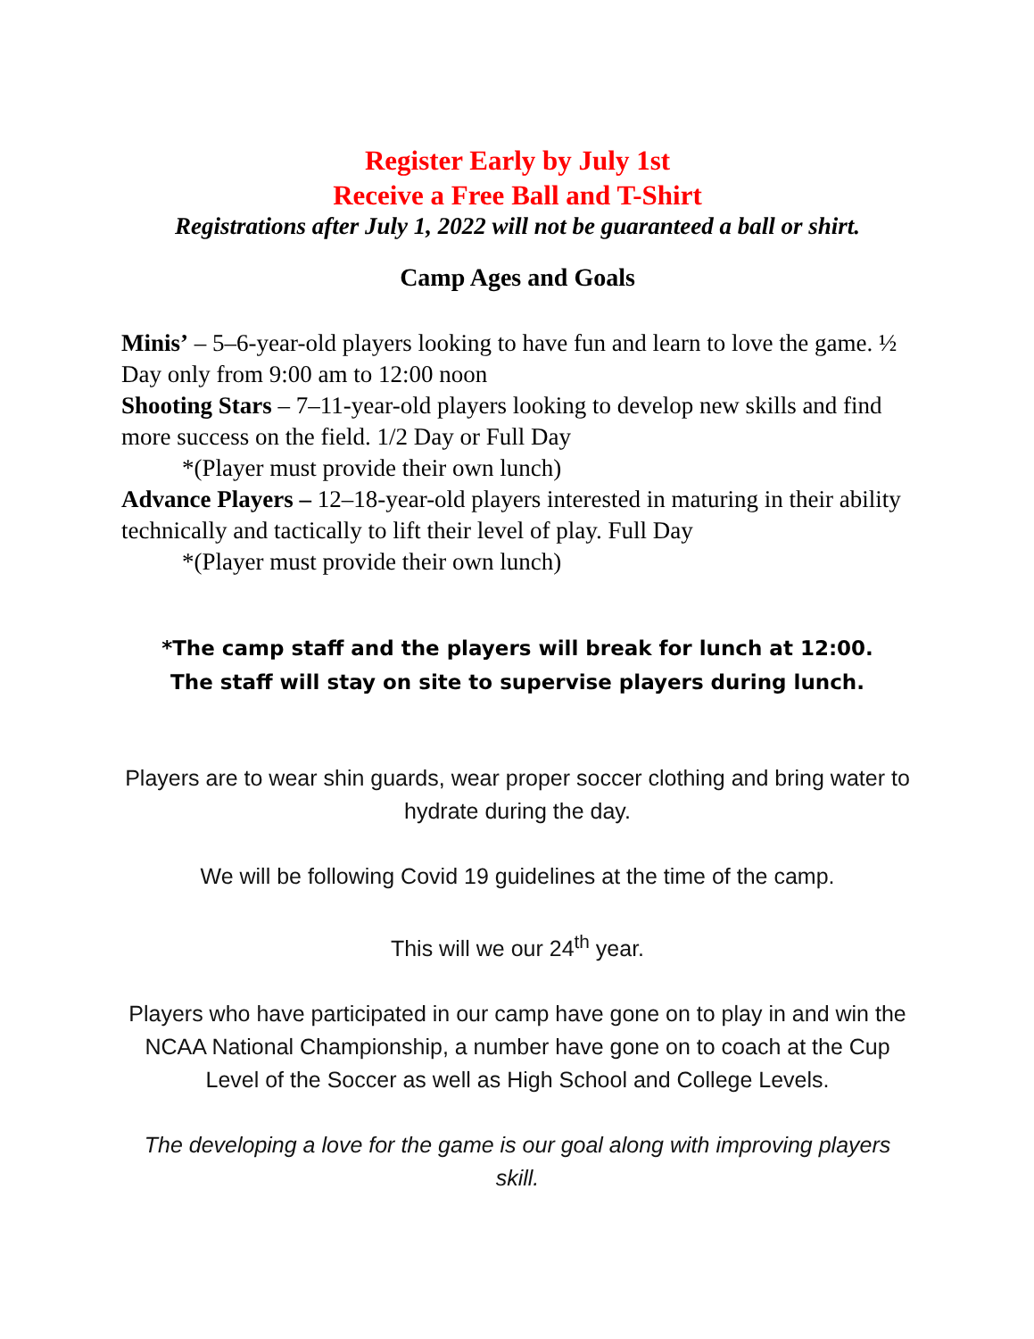Register Early by July 1st
Receive a Free Ball and T-Shirt
Registrations after July 1, 2022 will not be guaranteed a ball or shirt.
Camp Ages and Goals
Minis’ – 5–6-year-old players looking to have fun and learn to love the game. ½ Day only from 9:00 am to 12:00 noon
Shooting Stars – 7–11-year-old players looking to develop new skills and find more success on the field. 1/2 Day or Full Day
*(Player must provide their own lunch)
Advance Players – 12–18-year-old players interested in maturing in their ability technically and tactically to lift their level of play. Full Day
*(Player must provide their own lunch)
*The camp staff and the players will break for lunch at 12:00.
The staff will stay on site to supervise players during lunch.
Players are to wear shin guards, wear proper soccer clothing and bring water to hydrate during the day.
We will be following Covid 19 guidelines at the time of the camp.
This will we our 24<sup>th</sup> year.
Players who have participated in our camp have gone on to play in and win the NCAA National Championship, a number have gone on to coach at the Cup Level of the Soccer as well as High School and College Levels.
The developing a love for the game is our goal along with improving players skill.